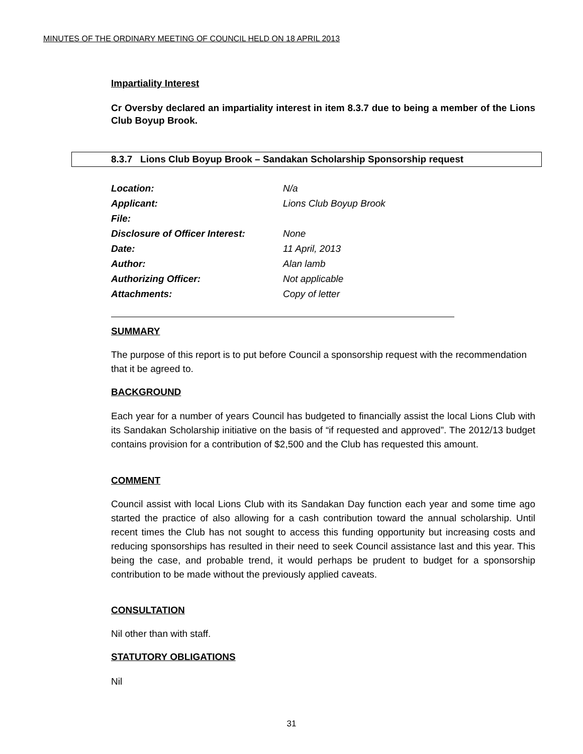MINUTES OF THE ORDINARY MEETING OF COUNCIL HELD ON 18 APRIL 2013
Impartiality Interest
Cr Oversby declared an impartiality interest in item 8.3.7 due to being a member of the Lions Club Boyup Brook.
8.3.7 Lions Club Boyup Brook – Sandakan Scholarship Sponsorship request
| Location: | N/a |
| Applicant: | Lions Club Boyup Brook |
| File: | |
| Disclosure of Officer Interest: | None |
| Date: | 11 April, 2013 |
| Author: | Alan lamb |
| Authorizing Officer: | Not applicable |
| Attachments: | Copy of letter |
SUMMARY
The purpose of this report is to put before Council a sponsorship request with the recommendation that it be agreed to.
BACKGROUND
Each year for a number of years Council has budgeted to financially assist the local Lions Club with its Sandakan Scholarship initiative on the basis of “if requested and approved”. The 2012/13 budget contains provision for a contribution of $2,500 and the Club has requested this amount.
COMMENT
Council assist with local Lions Club with its Sandakan Day function each year and some time ago started the practice of also allowing for a cash contribution toward the annual scholarship. Until recent times the Club has not sought to access this funding opportunity but increasing costs and reducing sponsorships has resulted in their need to seek Council assistance last and this year. This being the case, and probable trend, it would perhaps be prudent to budget for a sponsorship contribution to be made without the previously applied caveats.
CONSULTATION
Nil other than with staff.
STATUTORY OBLIGATIONS
Nil
31